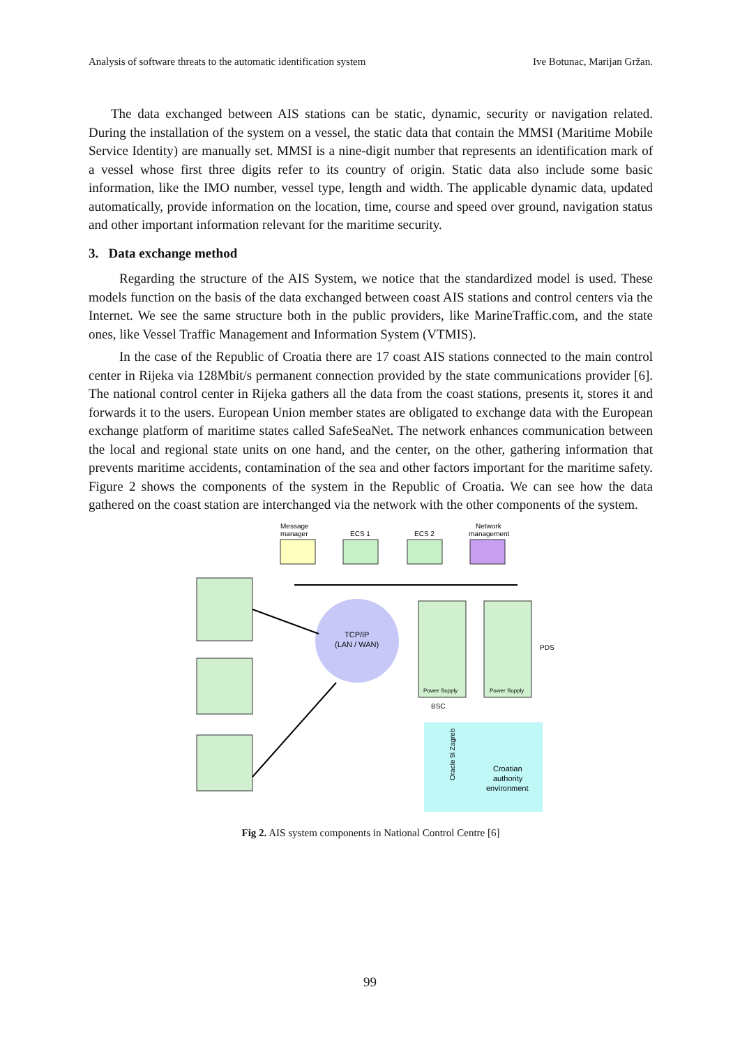Analysis of software threats to the automatic identification system Ive Botunac, Marijan Gržan.
The data exchanged between AIS stations can be static, dynamic, security or navigation related. During the installation of the system on a vessel, the static data that contain the MMSI (Maritime Mobile Service Identity) are manually set. MMSI is a nine-digit number that represents an identification mark of a vessel whose first three digits refer to its country of origin. Static data also include some basic information, like the IMO number, vessel type, length and width. The applicable dynamic data, updated automatically, provide information on the location, time, course and speed over ground, navigation status and other important information relevant for the maritime security.
3. Data exchange method
Regarding the structure of the AIS System, we notice that the standardized model is used. These models function on the basis of the data exchanged between coast AIS stations and control centers via the Internet. We see the same structure both in the public providers, like MarineTraffic.com, and the state ones, like Vessel Traffic Management and Information System (VTMIS).
In the case of the Republic of Croatia there are 17 coast AIS stations connected to the main control center in Rijeka via 128Mbit/s permanent connection provided by the state communications provider [6]. The national control center in Rijeka gathers all the data from the coast stations, presents it, stores it and forwards it to the users. European Union member states are obligated to exchange data with the European exchange platform of maritime states called SafeSeaNet. The network enhances communication between the local and regional state units on one hand, and the center, on the other, gathering information that prevents maritime accidents, contamination of the sea and other factors important for the maritime safety. Figure 2 shows the components of the system in the Republic of Croatia. We can see how the data gathered on the coast station are interchanged via the network with the other components of the system.
Message
manager
ECS 1
ECS 2
Network
management
TCP/IP
(LAN / WAN)
Power Supply
Power Supply
PDS
BSC
Croatian
authority
environment
Oracle 9i Zagreb
Fig 2. AIS system components in National Control Centre [6]
99